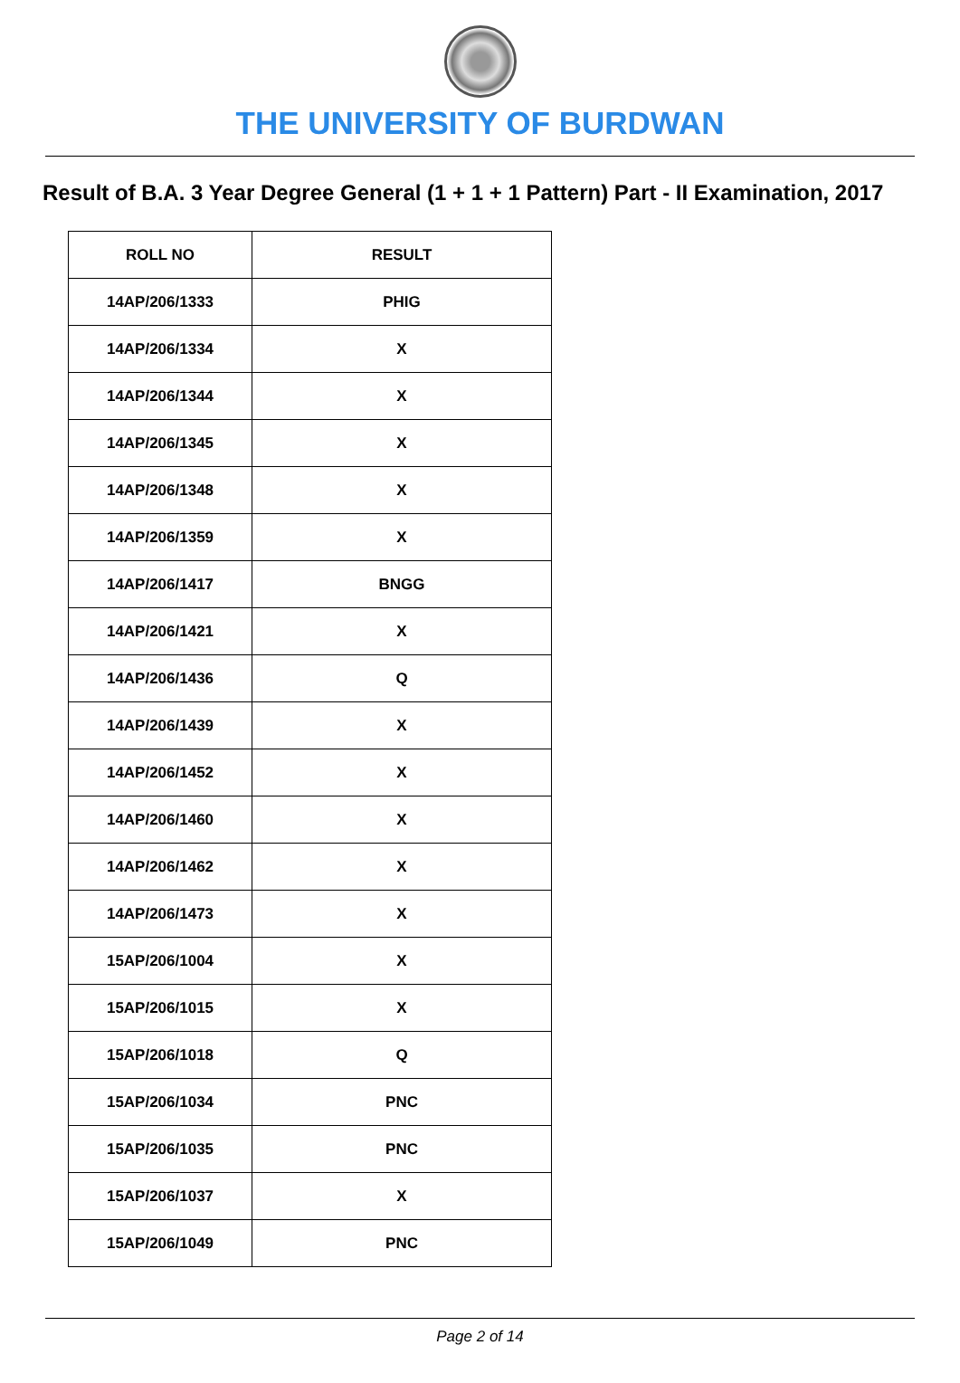THE UNIVERSITY OF BURDWAN
Result of B.A. 3 Year Degree General (1 + 1 + 1 Pattern) Part - II Examination, 2017
| ROLL NO | RESULT |
| --- | --- |
| 14AP/206/1333 | PHIG |
| 14AP/206/1334 | X |
| 14AP/206/1344 | X |
| 14AP/206/1345 | X |
| 14AP/206/1348 | X |
| 14AP/206/1359 | X |
| 14AP/206/1417 | BNGG |
| 14AP/206/1421 | X |
| 14AP/206/1436 | Q |
| 14AP/206/1439 | X |
| 14AP/206/1452 | X |
| 14AP/206/1460 | X |
| 14AP/206/1462 | X |
| 14AP/206/1473 | X |
| 15AP/206/1004 | X |
| 15AP/206/1015 | X |
| 15AP/206/1018 | Q |
| 15AP/206/1034 | PNC |
| 15AP/206/1035 | PNC |
| 15AP/206/1037 | X |
| 15AP/206/1049 | PNC |
Page 2 of 14